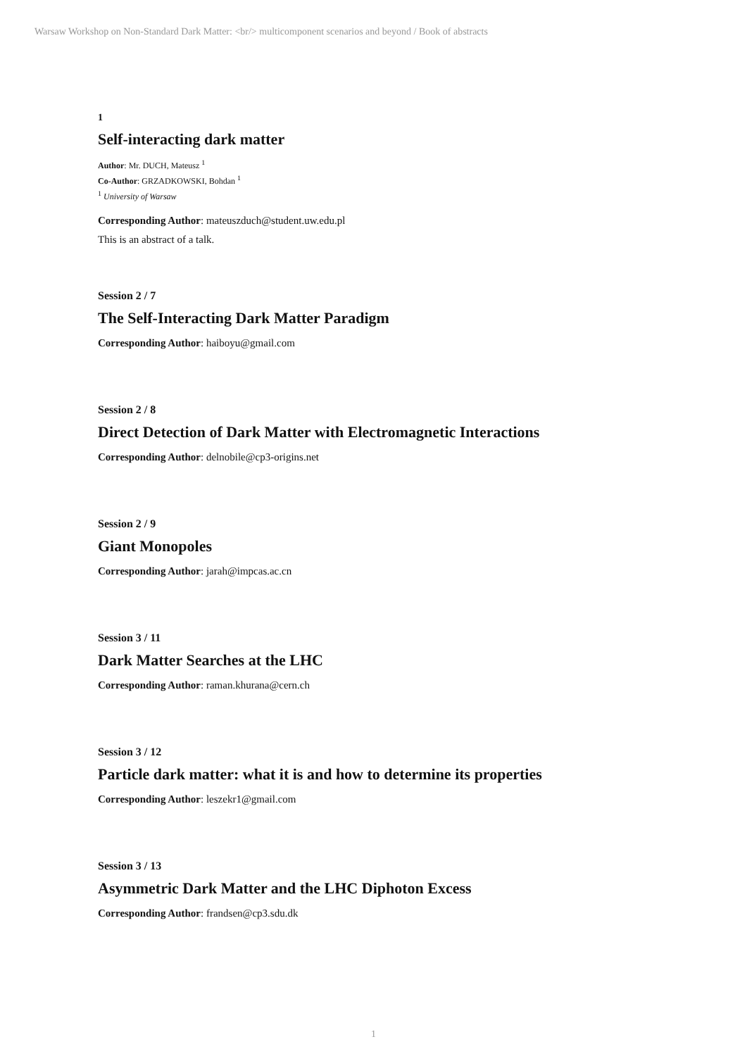Warsaw Workshop on Non-Standard Dark Matter: <br/> multicomponent scenarios and beyond / Book of abstracts
1
Self-interacting dark matter
Author: Mr. DUCH, Mateusz <sup>1</sup>
Co-Author: GRZADKOWSKI, Bohdan <sup>1</sup>
<sup>1</sup> University of Warsaw
Corresponding Author: mateuszduch@student.uw.edu.pl
This is an abstract of a talk.
Session 2 / 7
The Self-Interacting Dark Matter Paradigm
Corresponding Author: haiboyu@gmail.com
Session 2 / 8
Direct Detection of Dark Matter with Electromagnetic Interactions
Corresponding Author: delnobile@cp3-origins.net
Session 2 / 9
Giant Monopoles
Corresponding Author: jarah@impcas.ac.cn
Session 3 / 11
Dark Matter Searches at the LHC
Corresponding Author: raman.khurana@cern.ch
Session 3 / 12
Particle dark matter: what it is and how to determine its properties
Corresponding Author: leszekr1@gmail.com
Session 3 / 13
Asymmetric Dark Matter and the LHC Diphoton Excess
Corresponding Author: frandsen@cp3.sdu.dk
1